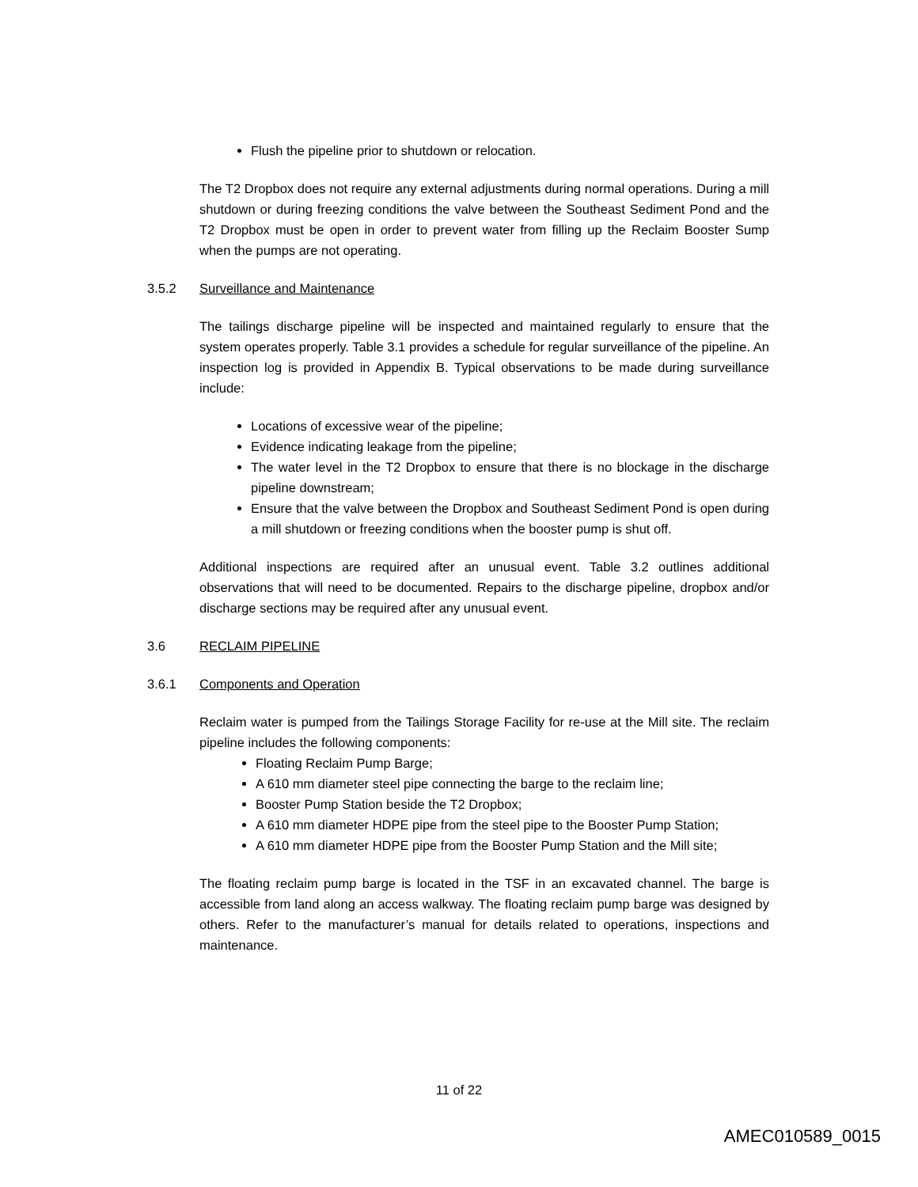Flush the pipeline prior to shutdown or relocation.
The T2 Dropbox does not require any external adjustments during normal operations. During a mill shutdown or during freezing conditions the valve between the Southeast Sediment Pond and the T2 Dropbox must be open in order to prevent water from filling up the Reclaim Booster Sump when the pumps are not operating.
3.5.2 Surveillance and Maintenance
The tailings discharge pipeline will be inspected and maintained regularly to ensure that the system operates properly. Table 3.1 provides a schedule for regular surveillance of the pipeline. An inspection log is provided in Appendix B. Typical observations to be made during surveillance include:
Locations of excessive wear of the pipeline;
Evidence indicating leakage from the pipeline;
The water level in the T2 Dropbox to ensure that there is no blockage in the discharge pipeline downstream;
Ensure that the valve between the Dropbox and Southeast Sediment Pond is open during a mill shutdown or freezing conditions when the booster pump is shut off.
Additional inspections are required after an unusual event. Table 3.2 outlines additional observations that will need to be documented. Repairs to the discharge pipeline, dropbox and/or discharge sections may be required after any unusual event.
3.6 RECLAIM PIPELINE
3.6.1 Components and Operation
Reclaim water is pumped from the Tailings Storage Facility for re-use at the Mill site. The reclaim pipeline includes the following components:
Floating Reclaim Pump Barge;
A 610 mm diameter steel pipe connecting the barge to the reclaim line;
Booster Pump Station beside the T2 Dropbox;
A 610 mm diameter HDPE pipe from the steel pipe to the Booster Pump Station;
A 610 mm diameter HDPE pipe from the Booster Pump Station and the Mill site;
The floating reclaim pump barge is located in the TSF in an excavated channel. The barge is accessible from land along an access walkway. The floating reclaim pump barge was designed by others. Refer to the manufacturer’s manual for details related to operations, inspections and maintenance.
11 of 22
AMEC010589_0015